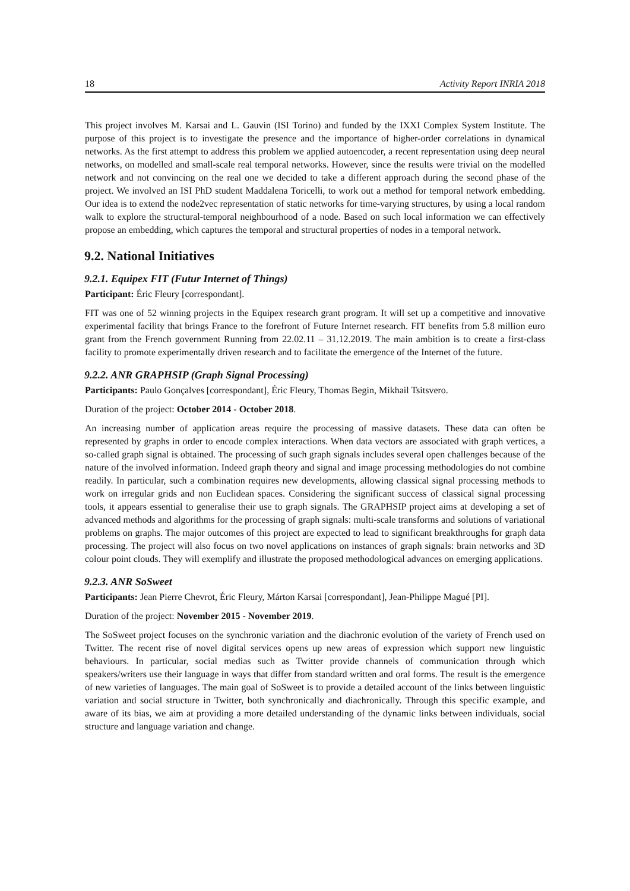18 Activity Report INRIA 2018
This project involves M. Karsai and L. Gauvin (ISI Torino) and funded by the IXXI Complex System Institute. The purpose of this project is to investigate the presence and the importance of higher-order correlations in dynamical networks. As the first attempt to address this problem we applied autoencoder, a recent representation using deep neural networks, on modelled and small-scale real temporal networks. However, since the results were trivial on the modelled network and not convincing on the real one we decided to take a different approach during the second phase of the project. We involved an ISI PhD student Maddalena Toricelli, to work out a method for temporal network embedding. Our idea is to extend the node2vec representation of static networks for time-varying structures, by using a local random walk to explore the structural-temporal neighbourhood of a node. Based on such local information we can effectively propose an embedding, which captures the temporal and structural properties of nodes in a temporal network.
9.2. National Initiatives
9.2.1. Equipex FIT (Futur Internet of Things)
Participant: Éric Fleury [correspondant].
FIT was one of 52 winning projects in the Equipex research grant program. It will set up a competitive and innovative experimental facility that brings France to the forefront of Future Internet research. FIT benefits from 5.8 million euro grant from the French government Running from 22.02.11 – 31.12.2019. The main ambition is to create a first-class facility to promote experimentally driven research and to facilitate the emergence of the Internet of the future.
9.2.2. ANR GRAPHSIP (Graph Signal Processing)
Participants: Paulo Gonçalves [correspondant], Éric Fleury, Thomas Begin, Mikhail Tsitsvero.
Duration of the project: October 2014 - October 2018.
An increasing number of application areas require the processing of massive datasets. These data can often be represented by graphs in order to encode complex interactions. When data vectors are associated with graph vertices, a so-called graph signal is obtained. The processing of such graph signals includes several open challenges because of the nature of the involved information. Indeed graph theory and signal and image processing methodologies do not combine readily. In particular, such a combination requires new developments, allowing classical signal processing methods to work on irregular grids and non Euclidean spaces. Considering the significant success of classical signal processing tools, it appears essential to generalise their use to graph signals. The GRAPHSIP project aims at developing a set of advanced methods and algorithms for the processing of graph signals: multi-scale transforms and solutions of variational problems on graphs. The major outcomes of this project are expected to lead to significant breakthroughs for graph data processing. The project will also focus on two novel applications on instances of graph signals: brain networks and 3D colour point clouds. They will exemplify and illustrate the proposed methodological advances on emerging applications.
9.2.3. ANR SoSweet
Participants: Jean Pierre Chevrot, Éric Fleury, Márton Karsai [correspondant], Jean-Philippe Magué [PI].
Duration of the project: November 2015 - November 2019.
The SoSweet project focuses on the synchronic variation and the diachronic evolution of the variety of French used on Twitter. The recent rise of novel digital services opens up new areas of expression which support new linguistic behaviours. In particular, social medias such as Twitter provide channels of communication through which speakers/writers use their language in ways that differ from standard written and oral forms. The result is the emergence of new varieties of languages. The main goal of SoSweet is to provide a detailed account of the links between linguistic variation and social structure in Twitter, both synchronically and diachronically. Through this specific example, and aware of its bias, we aim at providing a more detailed understanding of the dynamic links between individuals, social structure and language variation and change.